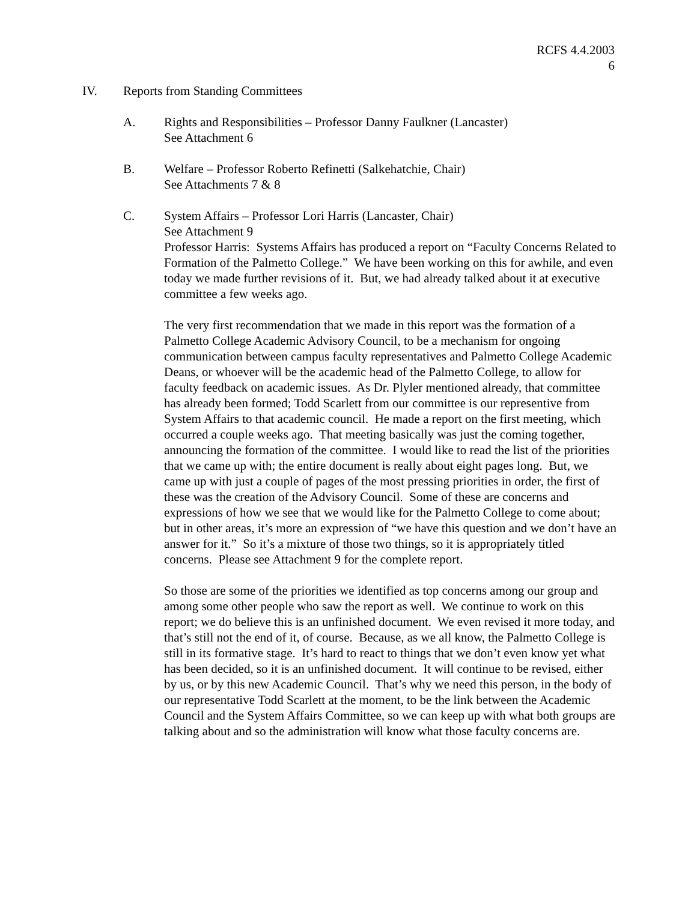RCFS 4.4.2003
6
IV. Reports from Standing Committees
A. Rights and Responsibilities – Professor Danny Faulkner (Lancaster)
See Attachment 6
B. Welfare – Professor Roberto Refinetti (Salkehatchie, Chair)
See Attachments 7 & 8
C. System Affairs – Professor Lori Harris (Lancaster, Chair)
See Attachment 9
Professor Harris: Systems Affairs has produced a report on “Faculty Concerns Related to Formation of the Palmetto College.” We have been working on this for awhile, and even today we made further revisions of it. But, we had already talked about it at executive committee a few weeks ago.
The very first recommendation that we made in this report was the formation of a Palmetto College Academic Advisory Council, to be a mechanism for ongoing communication between campus faculty representatives and Palmetto College Academic Deans, or whoever will be the academic head of the Palmetto College, to allow for faculty feedback on academic issues. As Dr. Plyler mentioned already, that committee has already been formed; Todd Scarlett from our committee is our representive from System Affairs to that academic council. He made a report on the first meeting, which occurred a couple weeks ago. That meeting basically was just the coming together, announcing the formation of the committee. I would like to read the list of the priorities that we came up with; the entire document is really about eight pages long. But, we came up with just a couple of pages of the most pressing priorities in order, the first of these was the creation of the Advisory Council. Some of these are concerns and expressions of how we see that we would like for the Palmetto College to come about; but in other areas, it’s more an expression of “we have this question and we don’t have an answer for it.” So it’s a mixture of those two things, so it is appropriately titled concerns. Please see Attachment 9 for the complete report.
So those are some of the priorities we identified as top concerns among our group and among some other people who saw the report as well. We continue to work on this report; we do believe this is an unfinished document. We even revised it more today, and that’s still not the end of it, of course. Because, as we all know, the Palmetto College is still in its formative stage. It’s hard to react to things that we don’t even know yet what has been decided, so it is an unfinished document. It will continue to be revised, either by us, or by this new Academic Council. That’s why we need this person, in the body of our representative Todd Scarlett at the moment, to be the link between the Academic Council and the System Affairs Committee, so we can keep up with what both groups are talking about and so the administration will know what those faculty concerns are.